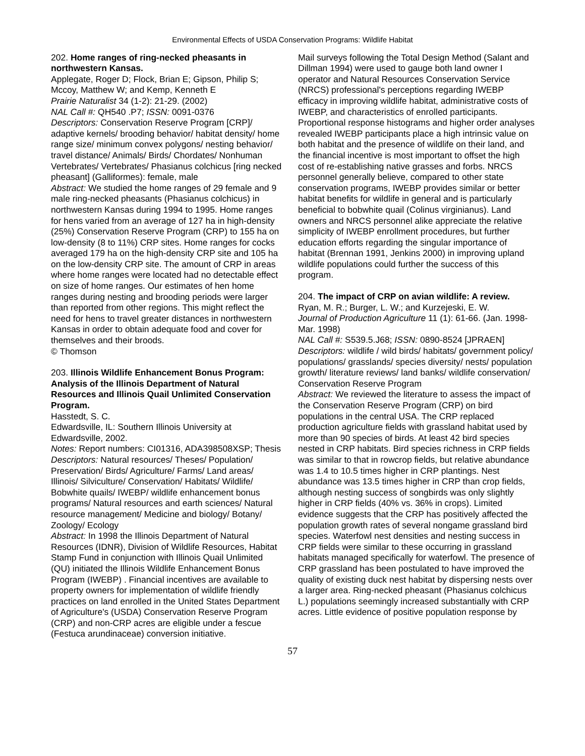Environmental Effects of USDA Conservation Programs: Wildlife Habitat
202. Home ranges of ring-necked pheasants in northwestern Kansas.
Applegate, Roger D; Flock, Brian E; Gipson, Philip S; Mccoy, Matthew W; and Kemp, Kenneth E
Prairie Naturalist 34 (1-2): 21-29. (2002)
NAL Call #: QH540 .P7; ISSN: 0091-0376
Descriptors: Conservation Reserve Program [CRP]/ adaptive kernels/ brooding behavior/ habitat density/ home range size/ minimum convex polygons/ nesting behavior/ travel distance/ Animals/ Birds/ Chordates/ Nonhuman Vertebrates/ Vertebrates/ Phasianus colchicus [ring necked pheasant] (Galliformes): female, male
Abstract: We studied the home ranges of 29 female and 9 male ring-necked pheasants (Phasianus colchicus) in northwestern Kansas during 1994 to 1995. Home ranges for hens varied from an average of 127 ha in high-density (25%) Conservation Reserve Program (CRP) to 155 ha on low-density (8 to 11%) CRP sites. Home ranges for cocks averaged 179 ha on the high-density CRP site and 105 ha on the low-density CRP site. The amount of CRP in areas where home ranges were located had no detectable effect on size of home ranges. Our estimates of hen home ranges during nesting and brooding periods were larger than reported from other regions. This might reflect the need for hens to travel greater distances in northwestern Kansas in order to obtain adequate food and cover for themselves and their broods.
© Thomson
203. Illinois Wildlife Enhancement Bonus Program: Analysis of the Illinois Department of Natural Resources and Illinois Quail Unlimited Conservation Program.
Hasstedt, S. C.
Edwardsville, IL: Southern Illinois University at Edwardsville, 2002.
Notes: Report numbers: CI01316, ADA398508XSP; Thesis
Descriptors: Natural resources/ Theses/ Population/ Preservation/ Birds/ Agriculture/ Farms/ Land areas/ Illinois/ Silviculture/ Conservation/ Habitats/ Wildlife/ Bobwhite quails/ IWEBP/ wildlife enhancement bonus programs/ Natural resources and earth sciences/ Natural resource management/ Medicine and biology/ Botany/ Zoology/ Ecology
Abstract: In 1998 the Illinois Department of Natural Resources (IDNR), Division of Wildlife Resources, Habitat Stamp Fund in conjunction with Illinois Quail Unlimited (QU) initiated the Illinois Wildlife Enhancement Bonus Program (IWEBP) . Financial incentives are available to property owners for implementation of wildlife friendly practices on land enrolled in the United States Department of Agriculture's (USDA) Conservation Reserve Program (CRP) and non-CRP acres are eligible under a fescue (Festuca arundinaceae) conversion initiative.
Mail surveys following the Total Design Method (Salant and Dillman 1994) were used to gauge both land owner I operator and Natural Resources Conservation Service (NRCS) professional's perceptions regarding IWEBP efficacy in improving wildlife habitat, administrative costs of IWEBP, and characteristics of enrolled participants. Proportional response histograms and higher order analyses revealed IWEBP participants place a high intrinsic value on both habitat and the presence of wildlife on their land, and the financial incentive is most important to offset the high cost of re-establishing native grasses and forbs. NRCS personnel generally believe, compared to other state conservation programs, IWEBP provides similar or better habitat benefits for wildlife in general and is particularly beneficial to bobwhite quail (Colinus virginianus). Land owners and NRCS personnel alike appreciate the relative simplicity of IWEBP enrollment procedures, but further education efforts regarding the singular importance of habitat (Brennan 1991, Jenkins 2000) in improving upland wildlife populations could further the success of this program.
204. The impact of CRP on avian wildlife: A review.
Ryan, M. R.; Burger, L. W.; and Kurzejeski, E. W.
Journal of Production Agriculture 11 (1): 61-66. (Jan. 1998-Mar. 1998)
NAL Call #: S539.5.J68; ISSN: 0890-8524 [JPRAEN]
Descriptors: wildlife / wild birds/ habitats/ government policy/ populations/ grasslands/ species diversity/ nests/ population growth/ literature reviews/ land banks/ wildlife conservation/ Conservation Reserve Program
Abstract: We reviewed the literature to assess the impact of the Conservation Reserve Program (CRP) on bird populations in the central USA. The CRP replaced production agriculture fields with grassland habitat used by more than 90 species of birds. At least 42 bird species nested in CRP habitats. Bird species richness in CRP fields was similar to that in rowcrop fields, but relative abundance was 1.4 to 10.5 times higher in CRP plantings. Nest abundance was 13.5 times higher in CRP than crop fields, although nesting success of songbirds was only slightly higher in CRP fields (40% vs. 36% in crops). Limited evidence suggests that the CRP has positively affected the population growth rates of several nongame grassland bird species. Waterfowl nest densities and nesting success in CRP fields were similar to these occurring in grassland habitats managed specifically for waterfowl. The presence of CRP grassland has been postulated to have improved the quality of existing duck nest habitat by dispersing nests over a larger area. Ring-necked pheasant (Phasianus colchicus L.) populations seemingly increased substantially with CRP acres. Little evidence of positive population response by
57